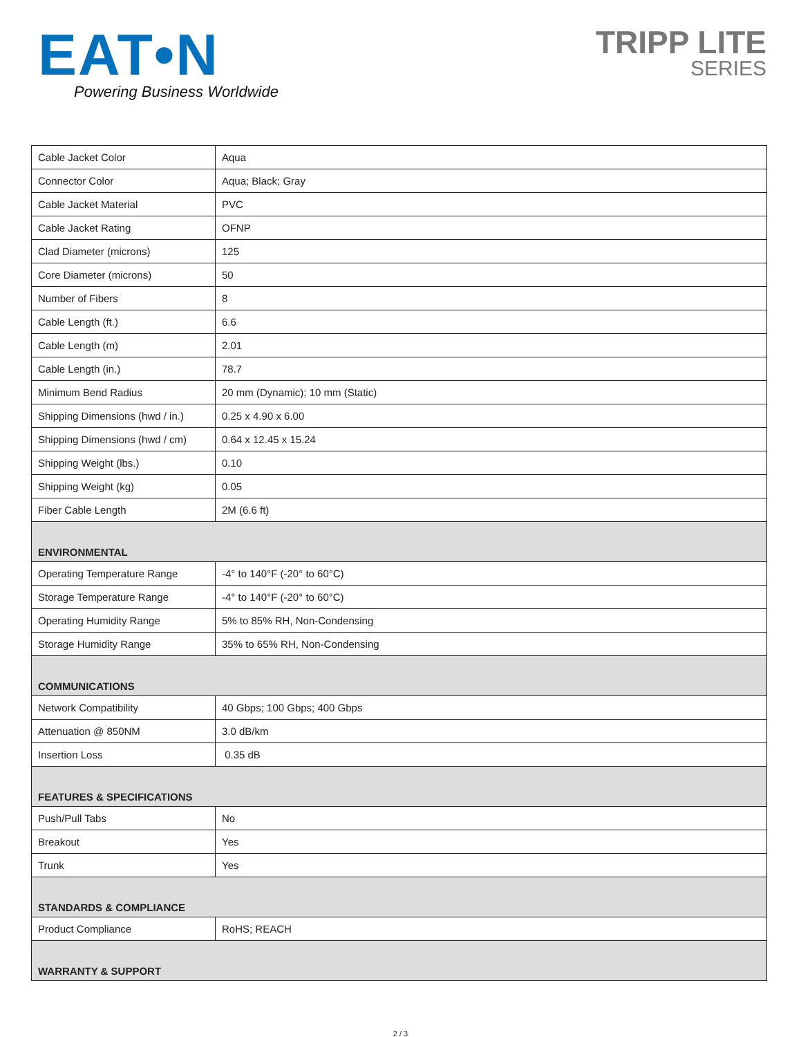EAT•N
Powering Business Worldwide
TRIPP LITE
SERIES
| Cable Jacket Color | Aqua |
| Connector Color | Aqua; Black; Gray |
| Cable Jacket Material | PVC |
| Cable Jacket Rating | OFNP |
| Clad Diameter (microns) | 125 |
| Core Diameter (microns) | 50 |
| Number of Fibers | 8 |
| Cable Length (ft.) | 6.6 |
| Cable Length (m) | 2.01 |
| Cable Length (in.) | 78.7 |
| Minimum Bend Radius | 20 mm (Dynamic); 10 mm (Static) |
| Shipping Dimensions (hwd / in.) | 0.25 x 4.90 x 6.00 |
| Shipping Dimensions (hwd / cm) | 0.64 x 12.45 x 15.24 |
| Shipping Weight (lbs.) | 0.10 |
| Shipping Weight (kg) | 0.05 |
| Fiber Cable Length | 2M (6.6 ft) |
| ENVIRONMENTAL | |
| Operating Temperature Range | -4° to 140°F (-20° to 60°C) |
| Storage Temperature Range | -4° to 140°F (-20° to 60°C) |
| Operating Humidity Range | 5% to 85% RH, Non-Condensing |
| Storage Humidity Range | 35% to 65% RH, Non-Condensing |
| COMMUNICATIONS | |
| Network Compatibility | 40 Gbps; 100 Gbps; 400 Gbps |
| Attenuation @ 850NM | 3.0 dB/km |
| Insertion Loss | 0.35 dB |
| FEATURES & SPECIFICATIONS | |
| Push/Pull Tabs | No |
| Breakout | Yes |
| Trunk | Yes |
| STANDARDS & COMPLIANCE | |
| Product Compliance | RoHS; REACH |
| WARRANTY & SUPPORT | |
2 / 3